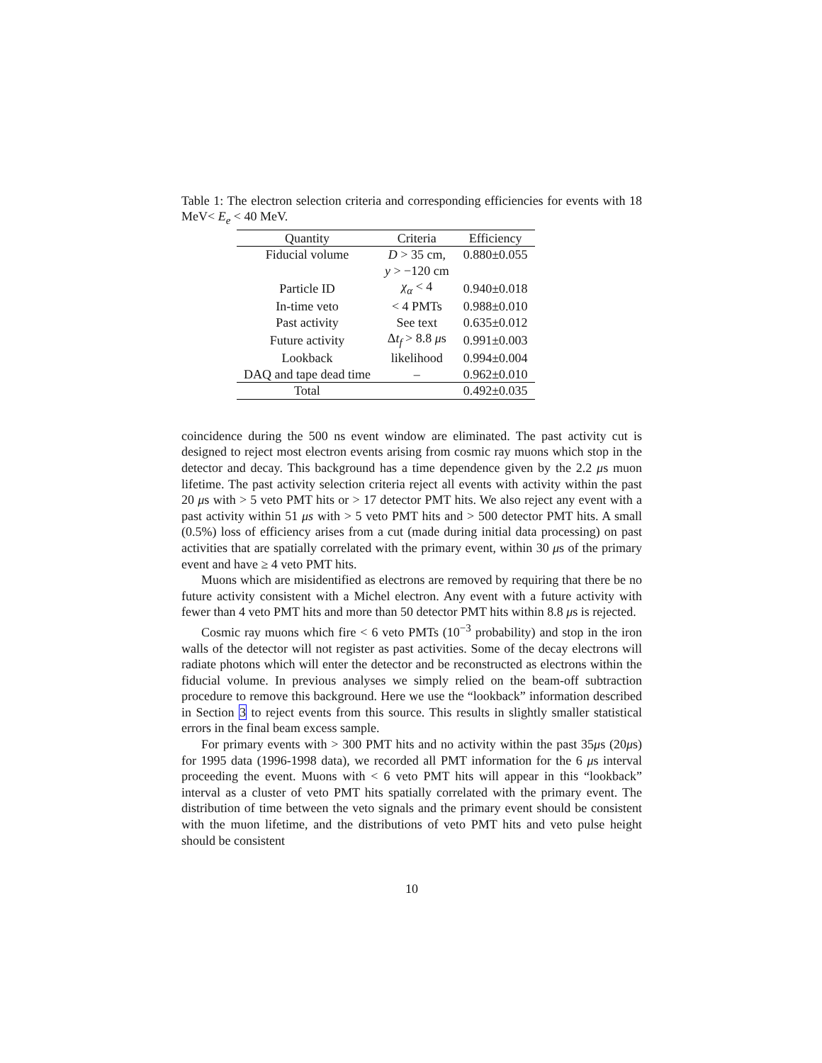Table 1: The electron selection criteria and corresponding efficiencies for events with 18 MeV< E<sub>e</sub> < 40 MeV.
| Quantity | Criteria | Efficiency |
| --- | --- | --- |
| Fiducial volume | D > 35 cm, | 0.880±0.055 |
| | y > −120 cm | |
| Particle ID | χ<sub>α</sub> < 4 | 0.940±0.018 |
| In-time veto | < 4 PMTs | 0.988±0.010 |
| Past activity | See text | 0.635±0.012 |
| Future activity | Δ t<sub>f</sub> > 8.8 μ s | 0.991±0.003 |
| Lookback | likelihood | 0.994±0.004 |
| DAQ and tape dead time | – | 0.962±0.010 |
| Total | | 0.492±0.035 |
coincidence during the 500 ns event window are eliminated. The past activity cut is designed to reject most electron events arising from cosmic ray muons which stop in the detector and decay. This background has a time dependence given by the 2.2 μs muon lifetime. The past activity selection criteria reject all events with activity within the past 20 μs with > 5 veto PMT hits or > 17 detector PMT hits. We also reject any event with a past activity within 51 μs with > 5 veto PMT hits and > 500 detector PMT hits. A small (0.5%) loss of efficiency arises from a cut (made during initial data processing) on past activities that are spatially correlated with the primary event, within 30 μs of the primary event and have ≥ 4 veto PMT hits.
Muons which are misidentified as electrons are removed by requiring that there be no future activity consistent with a Michel electron. Any event with a future activity with fewer than 4 veto PMT hits and more than 50 detector PMT hits within 8.8 μs is rejected.
Cosmic ray muons which fire < 6 veto PMTs (10<sup>−3</sup> probability) and stop in the iron walls of the detector will not register as past activities. Some of the decay electrons will radiate photons which will enter the detector and be reconstructed as electrons within the fiducial volume. In previous analyses we simply relied on the beam-off subtraction procedure to remove this background. Here we use the “lookback” information described in Section 3 to reject events from this source. This results in slightly smaller statistical errors in the final beam excess sample.
For primary events with > 300 PMT hits and no activity within the past 35μs (20μs) for 1995 data (1996-1998 data), we recorded all PMT information for the 6 μs interval proceeding the event. Muons with < 6 veto PMT hits will appear in this “lookback” interval as a cluster of veto PMT hits spatially correlated with the primary event. The distribution of time between the veto signals and the primary event should be consistent with the muon lifetime, and the distributions of veto PMT hits and veto pulse height should be consistent
10